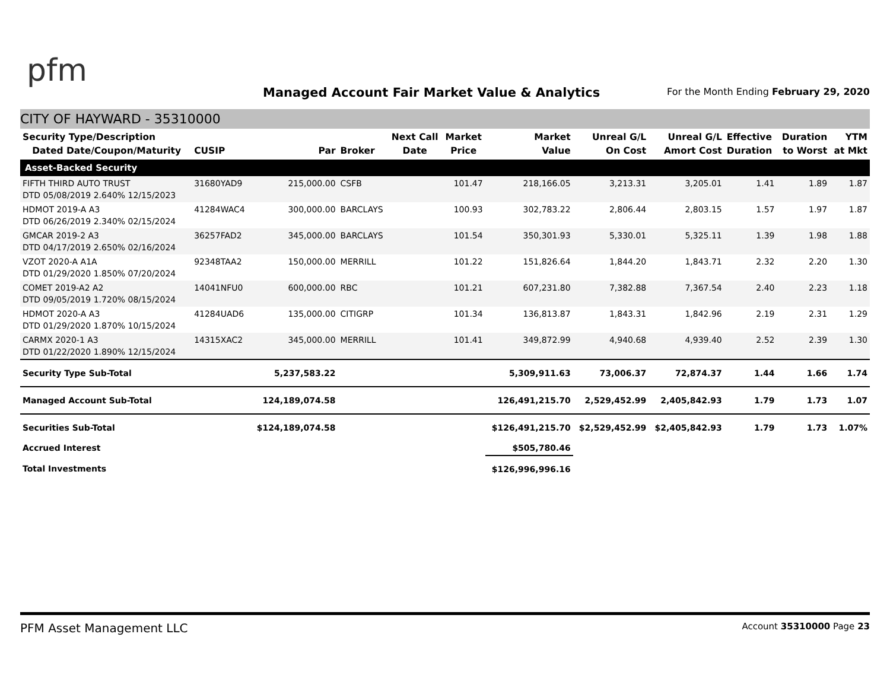pfm
Managed Account Fair Market Value & Analytics
For the Month Ending February 29, 2020
CITY OF HAYWARD - 35310000
| Security Type/Description Dated Date/Coupon/Maturity | CUSIP | Par | Broker | Next Call Date | Market Price | Market Value | Unreal G/L On Cost | Unreal G/L Amort Cost | Effective Duration | Duration to Worst | YTM at Mkt |
| --- | --- | --- | --- | --- | --- | --- | --- | --- | --- | --- | --- |
| Asset-Backed Security | | | | | | | | | | | |
| FIFTH THIRD AUTO TRUST DTD 05/08/2019 2.640% 12/15/2023 | 31680YAD9 | 215,000.00 | CSFB | | 101.47 | 218,166.05 | 3,213.31 | 3,205.01 | 1.41 | 1.89 | 1.87 |
| HDMOT 2019-A A3 DTD 06/26/2019 2.340% 02/15/2024 | 41284WAC4 | 300,000.00 | BARCLAYS | | 100.93 | 302,783.22 | 2,806.44 | 2,803.15 | 1.57 | 1.97 | 1.87 |
| GMCAR 2019-2 A3 DTD 04/17/2019 2.650% 02/16/2024 | 36257FAD2 | 345,000.00 | BARCLAYS | | 101.54 | 350,301.93 | 5,330.01 | 5,325.11 | 1.39 | 1.98 | 1.88 |
| VZOT 2020-A A1A DTD 01/29/2020 1.850% 07/20/2024 | 92348TAA2 | 150,000.00 | MERRILL | | 101.22 | 151,826.64 | 1,844.20 | 1,843.71 | 2.32 | 2.20 | 1.30 |
| COMET 2019-A2 A2 DTD 09/05/2019 1.720% 08/15/2024 | 14041NFU0 | 600,000.00 | RBC | | 101.21 | 607,231.80 | 7,382.88 | 7,367.54 | 2.40 | 2.23 | 1.18 |
| HDMOT 2020-A A3 DTD 01/29/2020 1.870% 10/15/2024 | 41284UAD6 | 135,000.00 | CITIGRP | | 101.34 | 136,813.87 | 1,843.31 | 1,842.96 | 2.19 | 2.31 | 1.29 |
| CARMX 2020-1 A3 DTD 01/22/2020 1.890% 12/15/2024 | 14315XAC2 | 345,000.00 | MERRILL | | 101.41 | 349,872.99 | 4,940.68 | 4,939.40 | 2.52 | 2.39 | 1.30 |
| Security Type Sub-Total | | 5,237,583.22 | | | | 5,309,911.63 | 73,006.37 | 72,874.37 | 1.44 | 1.66 | 1.74 |
| Managed Account Sub-Total | | 124,189,074.58 | | | | 126,491,215.70 | 2,529,452.99 | 2,405,842.93 | 1.79 | 1.73 | 1.07 |
| Securities Sub-Total | | $124,189,074.58 | | | | $126,491,215.70 | $2,529,452.99 | $2,405,842.93 | 1.79 | 1.73 | 1.07% |
| Accrued Interest | | | | | | $505,780.46 | | | | | |
| Total Investments | | | | | | $126,996,996.16 | | | | | |
PFM Asset Management LLC Account 35310000 Page 23